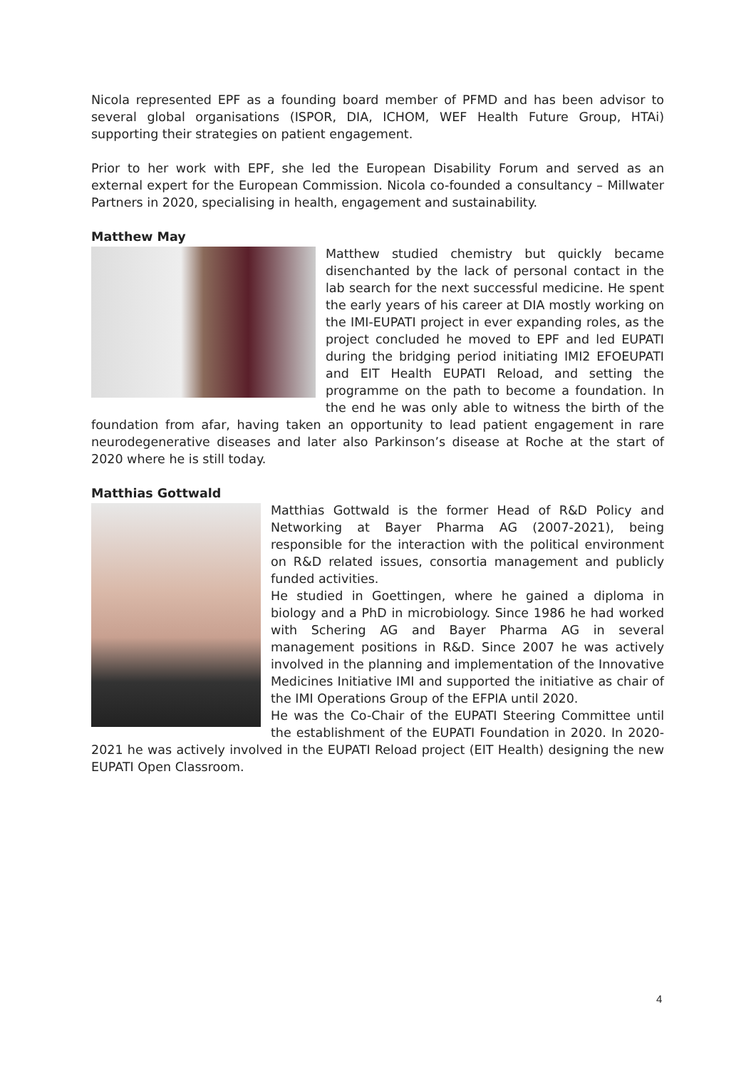Nicola represented EPF as a founding board member of PFMD and has been advisor to several global organisations (ISPOR, DIA, ICHOM, WEF Health Future Group, HTAi) supporting their strategies on patient engagement.
Prior to her work with EPF, she led the European Disability Forum and served as an external expert for the European Commission. Nicola co-founded a consultancy – Millwater Partners in 2020, specialising in health, engagement and sustainability.
Matthew May
Matthew studied chemistry but quickly became disenchanted by the lack of personal contact in the lab search for the next successful medicine. He spent the early years of his career at DIA mostly working on the IMI-EUPATI project in ever expanding roles, as the project concluded he moved to EPF and led EUPATI during the bridging period initiating IMI2 EFOEUPATI and EIT Health EUPATI Reload, and setting the programme on the path to become a foundation. In the end he was only able to witness the birth of the foundation from afar, having taken an opportunity to lead patient engagement in rare neurodegenerative diseases and later also Parkinson’s disease at Roche at the start of 2020 where he is still today.
Matthias Gottwald
Matthias Gottwald is the former Head of R&D Policy and Networking at Bayer Pharma AG (2007-2021), being responsible for the interaction with the political environment on R&D related issues, consortia management and publicly funded activities.
He studied in Goettingen, where he gained a diploma in biology and a PhD in microbiology. Since 1986 he had worked with Schering AG and Bayer Pharma AG in several management positions in R&D. Since 2007 he was actively involved in the planning and implementation of the Innovative Medicines Initiative IMI and supported the initiative as chair of the IMI Operations Group of the EFPIA until 2020.
He was the Co-Chair of the EUPATI Steering Committee until the establishment of the EUPATI Foundation in 2020. In 2020-2021 he was actively involved in the EUPATI Reload project (EIT Health) designing the new EUPATI Open Classroom.
4